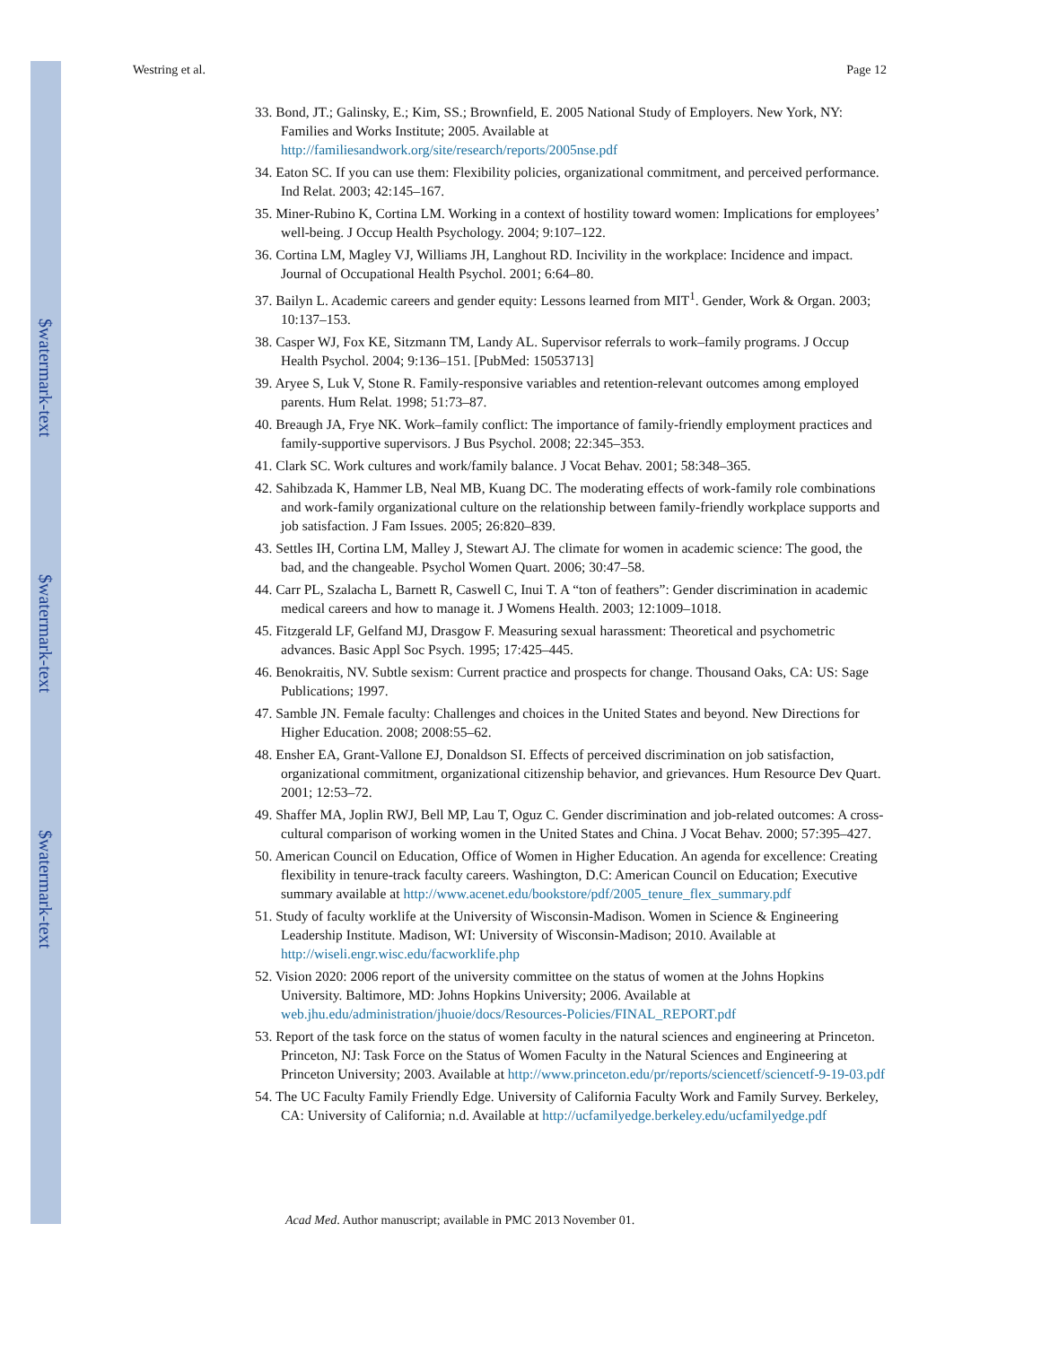$watermark-text
$watermark-text
$watermark-text
Westring et al. Page 12
33. Bond, JT.; Galinsky, E.; Kim, SS.; Brownfield, E. 2005 National Study of Employers. New York, NY: Families and Works Institute; 2005. Available at http://familiesandwork.org/site/research/reports/2005nse.pdf
34. Eaton SC. If you can use them: Flexibility policies, organizational commitment, and perceived performance. Ind Relat. 2003; 42:145–167.
35. Miner-Rubino K, Cortina LM. Working in a context of hostility toward women: Implications for employees’ well-being. J Occup Health Psychology. 2004; 9:107–122.
36. Cortina LM, Magley VJ, Williams JH, Langhout RD. Incivility in the workplace: Incidence and impact. Journal of Occupational Health Psychol. 2001; 6:64–80.
37. Bailyn L. Academic careers and gender equity: Lessons learned from MIT<sup>1</sup>. Gender, Work & Organ. 2003; 10:137–153.
38. Casper WJ, Fox KE, Sitzmann TM, Landy AL. Supervisor referrals to work–family programs. J Occup Health Psychol. 2004; 9:136–151. [PubMed: 15053713]
39. Aryee S, Luk V, Stone R. Family-responsive variables and retention-relevant outcomes among employed parents. Hum Relat. 1998; 51:73–87.
40. Breaugh JA, Frye NK. Work–family conflict: The importance of family-friendly employment practices and family-supportive supervisors. J Bus Psychol. 2008; 22:345–353.
41. Clark SC. Work cultures and work/family balance. J Vocat Behav. 2001; 58:348–365.
42. Sahibzada K, Hammer LB, Neal MB, Kuang DC. The moderating effects of work-family role combinations and work-family organizational culture on the relationship between family-friendly workplace supports and job satisfaction. J Fam Issues. 2005; 26:820–839.
43. Settles IH, Cortina LM, Malley J, Stewart AJ. The climate for women in academic science: The good, the bad, and the changeable. Psychol Women Quart. 2006; 30:47–58.
44. Carr PL, Szalacha L, Barnett R, Caswell C, Inui T. A “ton of feathers”: Gender discrimination in academic medical careers and how to manage it. J Womens Health. 2003; 12:1009–1018.
45. Fitzgerald LF, Gelfand MJ, Drasgow F. Measuring sexual harassment: Theoretical and psychometric advances. Basic Appl Soc Psych. 1995; 17:425–445.
46. Benokraitis, NV. Subtle sexism: Current practice and prospects for change. Thousand Oaks, CA: US: Sage Publications; 1997.
47. Samble JN. Female faculty: Challenges and choices in the United States and beyond. New Directions for Higher Education. 2008; 2008:55–62.
48. Ensher EA, Grant-Vallone EJ, Donaldson SI. Effects of perceived discrimination on job satisfaction, organizational commitment, organizational citizenship behavior, and grievances. Hum Resource Dev Quart. 2001; 12:53–72.
49. Shaffer MA, Joplin RWJ, Bell MP, Lau T, Oguz C. Gender discrimination and job-related outcomes: A cross-cultural comparison of working women in the United States and China. J Vocat Behav. 2000; 57:395–427.
50. American Council on Education, Office of Women in Higher Education. An agenda for excellence: Creating flexibility in tenure-track faculty careers. Washington, D.C: American Council on Education; Executive summary available at http://www.acenet.edu/bookstore/pdf/2005_tenure_flex_summary.pdf
51. Study of faculty worklife at the University of Wisconsin-Madison. Women in Science & Engineering Leadership Institute. Madison, WI: University of Wisconsin-Madison; 2010. Available at http://wiseli.engr.wisc.edu/facworklife.php
52. Vision 2020: 2006 report of the university committee on the status of women at the Johns Hopkins University. Baltimore, MD: Johns Hopkins University; 2006. Available at web.jhu.edu/administration/jhuoie/docs/Resources-Policies/FINAL_REPORT.pdf
53. Report of the task force on the status of women faculty in the natural sciences and engineering at Princeton. Princeton, NJ: Task Force on the Status of Women Faculty in the Natural Sciences and Engineering at Princeton University; 2003. Available at http://www.princeton.edu/pr/reports/sciencetf/sciencetf-9-19-03.pdf
54. The UC Faculty Family Friendly Edge. University of California Faculty Work and Family Survey. Berkeley, CA: University of California; n.d. Available at http://ucfamilyedge.berkeley.edu/ucfamilyedge.pdf
Acad Med. Author manuscript; available in PMC 2013 November 01.